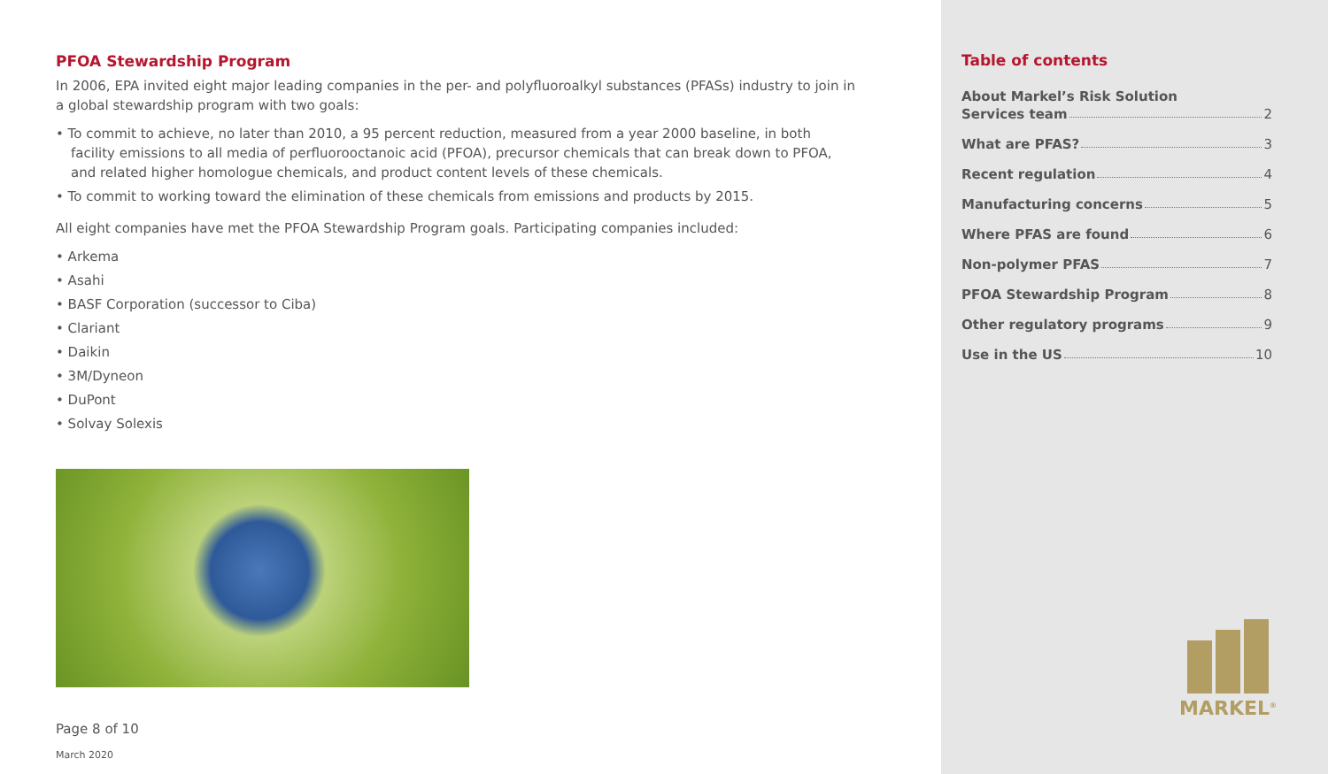PFOA Stewardship Program
In 2006, EPA invited eight major leading companies in the per- and polyfluoroalkyl substances (PFASs) industry to join in a global stewardship program with two goals:
• To commit to achieve, no later than 2010, a 95 percent reduction, measured from a year 2000 baseline, in both facility emissions to all media of perfluorooctanoic acid (PFOA), precursor chemicals that can break down to PFOA, and related higher homologue chemicals, and product content levels of these chemicals.
• To commit to working toward the elimination of these chemicals from emissions and products by 2015.
All eight companies have met the PFOA Stewardship Program goals. Participating companies included:
• Arkema
• Asahi
• BASF Corporation (successor to Ciba)
• Clariant
• Daikin
• 3M/Dyneon
• DuPont
• Solvay Solexis
Page 8 of 10
March 2020
Table of contents
About Markel’s Risk Solution
Services team 2
What are PFAS? 3
Recent regulation 4
Manufacturing concerns 5
Where PFAS are found 6
Non-polymer PFAS 7
PFOA Stewardship Program 8
Other regulatory programs 9
Use in the US 10
MARKEL<sup>®</sup>